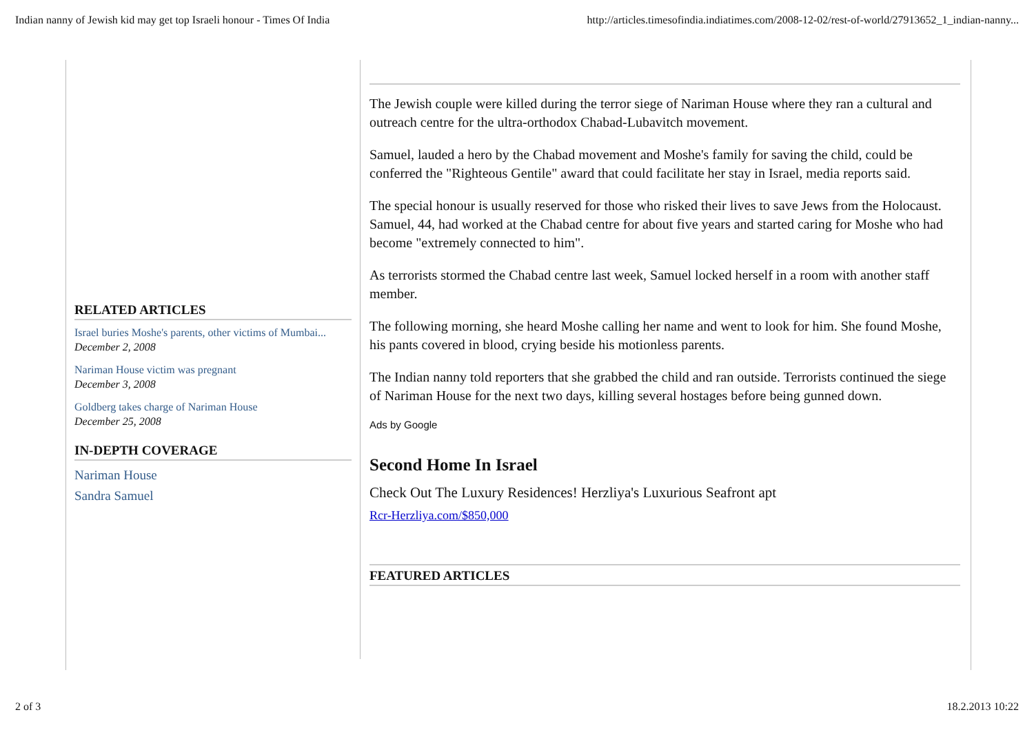Indian nanny of Jewish kid may get top Israeli honour - Times Of India http://articles.timesofindia.indiatimes.com/2008-12-02/rest-of-world/27913652_1_indian-nanny...
RELATED ARTICLES
Israel buries Moshe's parents, other victims of Mumbai...
December 2, 2008
Nariman House victim was pregnant
December 3, 2008
Goldberg takes charge of Nariman House
December 25, 2008
IN-DEPTH COVERAGE
Nariman House
Sandra Samuel
The Jewish couple were killed during the terror siege of Nariman House where they ran a cultural and outreach centre for the ultra-orthodox Chabad-Lubavitch movement.
Samuel, lauded a hero by the Chabad movement and Moshe's family for saving the child, could be conferred the "Righteous Gentile" award that could facilitate her stay in Israel, media reports said.
The special honour is usually reserved for those who risked their lives to save Jews from the Holocaust. Samuel, 44, had worked at the Chabad centre for about five years and started caring for Moshe who had become "extremely connected to him".
As terrorists stormed the Chabad centre last week, Samuel locked herself in a room with another staff member.
The following morning, she heard Moshe calling her name and went to look for him. She found Moshe, his pants covered in blood, crying beside his motionless parents.
The Indian nanny told reporters that she grabbed the child and ran outside. Terrorists continued the siege of Nariman House for the next two days, killing several hostages before being gunned down.
Ads by Google
Second Home In Israel
Check Out The Luxury Residences! Herzliya's Luxurious Seafront apt
Rcr-Herzliya.com/$850,000
FEATURED ARTICLES
2 of 3 18.2.2013 10:22